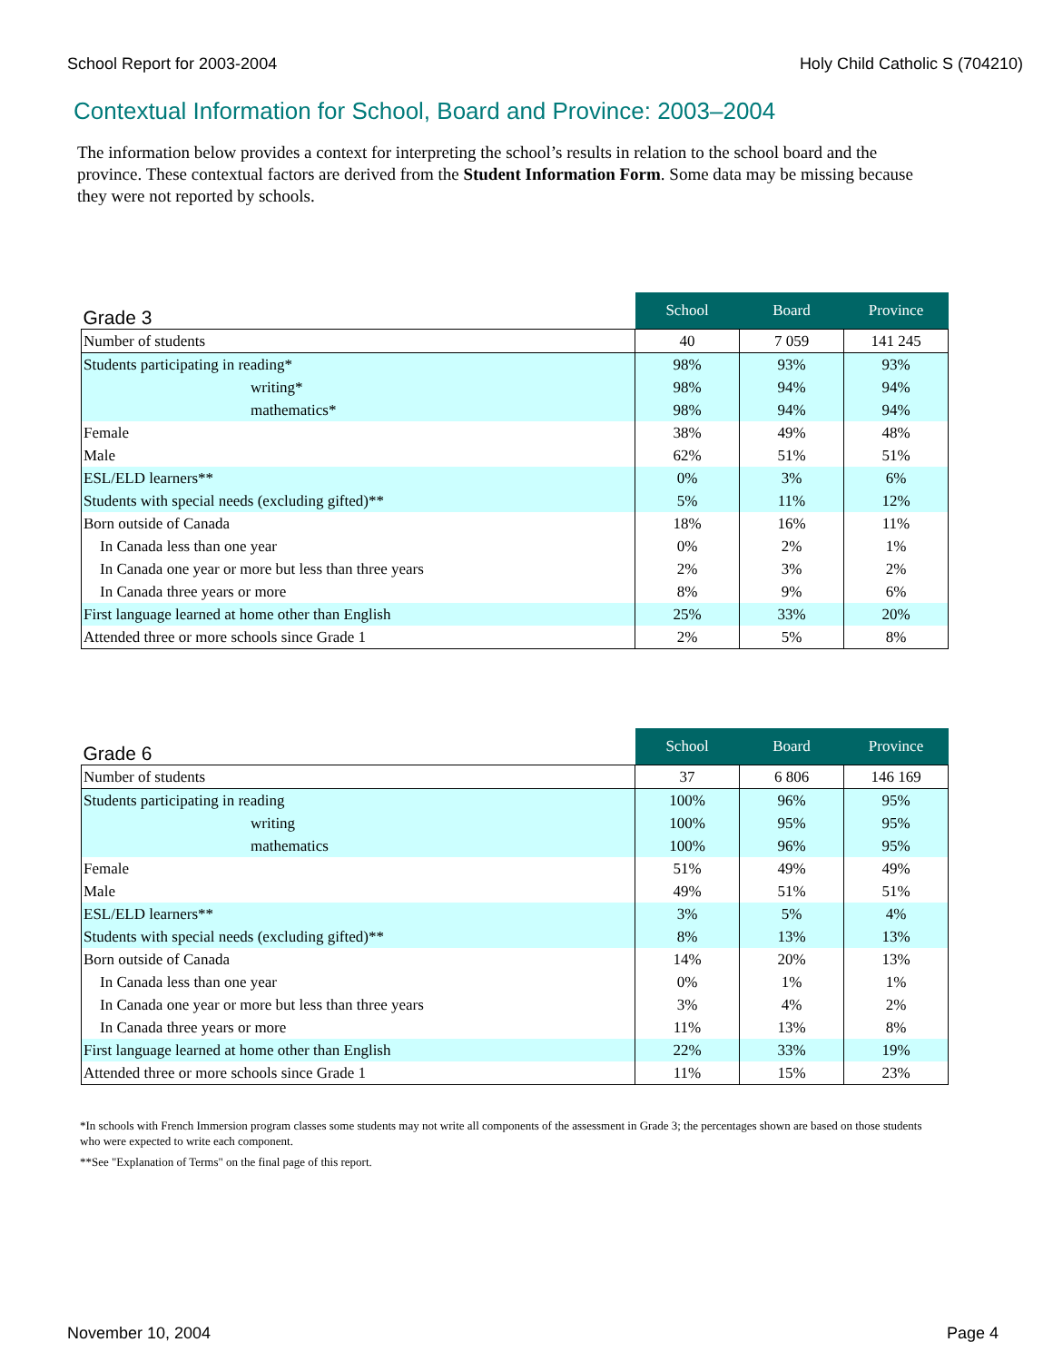School Report for 2003-2004 Holy Child Catholic S (704210)
Contextual Information for School, Board and Province: 2003–2004
The information below provides a context for interpreting the school’s results in relation to the school board and the province. These contextual factors are derived from the Student Information Form. Some data may be missing because they were not reported by schools.
| Grade 3 | School | Board | Province |
| --- | --- | --- | --- |
| Number of students | 40 | 7 059 | 141 245 |
| Students participating in reading* | 98% | 93% | 93% |
| writing* | 98% | 94% | 94% |
| mathematics* | 98% | 94% | 94% |
| Female | 38% | 49% | 48% |
| Male | 62% | 51% | 51% |
| ESL/ELD learners** | 0% | 3% | 6% |
| Students with special needs (excluding gifted)** | 5% | 11% | 12% |
| Born outside of Canada | 18% | 16% | 11% |
| In Canada less than one year | 0% | 2% | 1% |
| In Canada one year or more but less than three years | 2% | 3% | 2% |
| In Canada three years or more | 8% | 9% | 6% |
| First language learned at home other than English | 25% | 33% | 20% |
| Attended three or more schools since Grade 1 | 2% | 5% | 8% |
| Grade 6 | School | Board | Province |
| --- | --- | --- | --- |
| Number of students | 37 | 6 806 | 146 169 |
| Students participating in reading | 100% | 96% | 95% |
| writing | 100% | 95% | 95% |
| mathematics | 100% | 96% | 95% |
| Female | 51% | 49% | 49% |
| Male | 49% | 51% | 51% |
| ESL/ELD learners** | 3% | 5% | 4% |
| Students with special needs (excluding gifted)** | 8% | 13% | 13% |
| Born outside of Canada | 14% | 20% | 13% |
| In Canada less than one year | 0% | 1% | 1% |
| In Canada one year or more but less than three years | 3% | 4% | 2% |
| In Canada three years or more | 11% | 13% | 8% |
| First language learned at home other than English | 22% | 33% | 19% |
| Attended three or more schools since Grade 1 | 11% | 15% | 23% |
*In schools with French Immersion program classes some students may not write all components of the assessment in Grade 3; the percentages shown are based on those students who were expected to write each component.
**See "Explanation of Terms" on the final page of this report.
November 10, 2004 Page 4